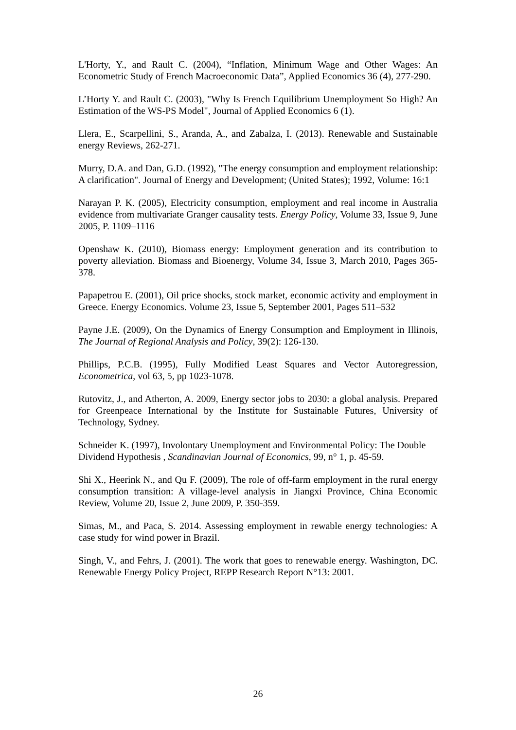L'Horty, Y., and Rault C. (2004), “Inflation, Minimum Wage and Other Wages: An Econometric Study of French Macroeconomic Data”, Applied Economics 36 (4), 277-290.
L’Horty Y. and Rault C. (2003), "Why Is French Equilibrium Unemployment So High? An Estimation of the WS-PS Model", Journal of Applied Economics 6 (1).
Llera, E., Scarpellini, S., Aranda, A., and Zabalza, I. (2013). Renewable and Sustainable energy Reviews, 262-271.
Murry, D.A. and Dan, G.D. (1992), "The energy consumption and employment relationship: A clarification". Journal of Energy and Development; (United States); 1992, Volume: 16:1
Narayan P. K. (2005), Electricity consumption, employment and real income in Australia evidence from multivariate Granger causality tests. Energy Policy, Volume 33, Issue 9, June 2005, P. 1109–1116
Openshaw K. (2010), Biomass energy: Employment generation and its contribution to poverty alleviation. Biomass and Bioenergy, Volume 34, Issue 3, March 2010, Pages 365-378.
Papapetrou E. (2001), Oil price shocks, stock market, economic activity and employment in Greece. Energy Economics. Volume 23, Issue 5, September 2001, Pages 511–532
Payne J.E. (2009), On the Dynamics of Energy Consumption and Employment in Illinois, The Journal of Regional Analysis and Policy, 39(2): 126-130.
Phillips, P.C.B. (1995), Fully Modified Least Squares and Vector Autoregression, Econometrica, vol 63, 5, pp 1023-1078.
Rutovitz, J., and Atherton, A. 2009, Energy sector jobs to 2030: a global analysis. Prepared for Greenpeace International by the Institute for Sustainable Futures, University of Technology, Sydney.
Schneider K. (1997), Involontary Unemployment and Environmental Policy: The Double Dividend Hypothesis , Scandinavian Journal of Economics, 99, n° 1, p. 45-59.
Shi X., Heerink N., and Qu F. (2009), The role of off-farm employment in the rural energy consumption transition: A village-level analysis in Jiangxi Province, China Economic Review, Volume 20, Issue 2, June 2009, P. 350-359.
Simas, M., and Paca, S. 2014. Assessing employment in rewable energy technologies: A case study for wind power in Brazil.
Singh, V., and Fehrs, J. (2001). The work that goes to renewable energy. Washington, DC. Renewable Energy Policy Project, REPP Research Report N°13: 2001.
26